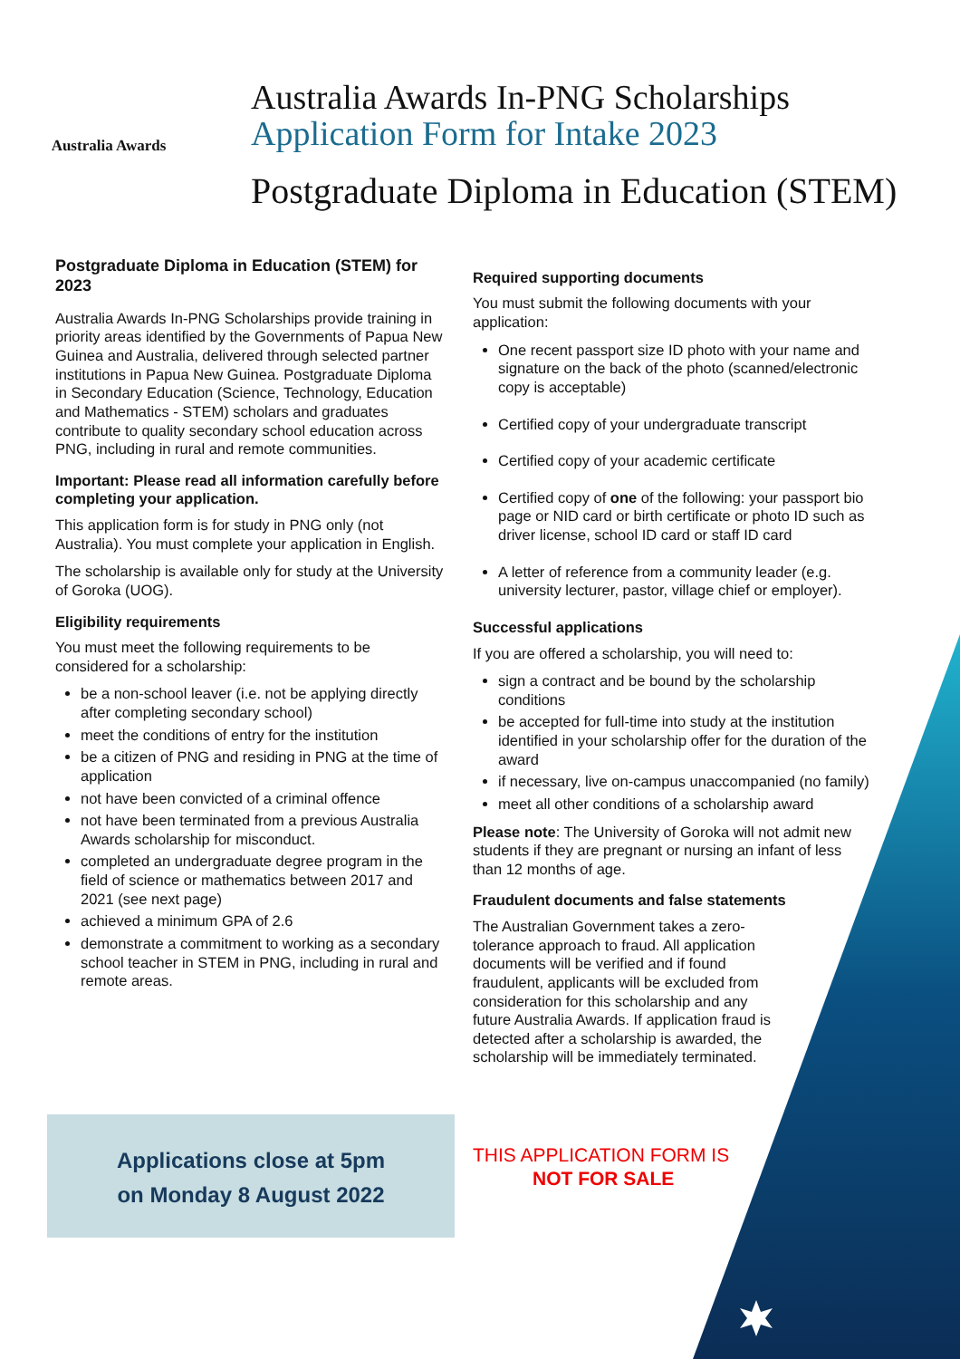Australia Awards
Australia Awards In-PNG Scholarships
Application Form for Intake 2023
Postgraduate Diploma in Education (STEM)
Postgraduate Diploma in Education (STEM) for 2023
Australia Awards In-PNG Scholarships provide training in priority areas identified by the Governments of Papua New Guinea and Australia, delivered through selected partner institutions in Papua New Guinea. Postgraduate Diploma in Secondary Education (Science, Technology, Education and Mathematics - STEM) scholars and graduates contribute to quality secondary school education across PNG, including in rural and remote communities.
Important: Please read all information carefully before completing your application.
This application form is for study in PNG only (not Australia). You must complete your application in English.
The scholarship is available only for study at the University of Goroka (UOG).
Eligibility requirements
You must meet the following requirements to be considered for a scholarship:
be a non-school leaver (i.e. not be applying directly after completing secondary school)
meet the conditions of entry for the institution
be a citizen of PNG and residing in PNG at the time of application
not have been convicted of a criminal offence
not have been terminated from a previous Australia Awards scholarship for misconduct.
completed an undergraduate degree program in the field of science or mathematics between 2017 and 2021 (see next page)
achieved a minimum GPA of 2.6
demonstrate a commitment to working as a secondary school teacher in STEM in PNG, including in rural and remote areas.
Required supporting documents
You must submit the following documents with your application:
One recent passport size ID photo with your name and signature on the back of the photo (scanned/electronic copy is acceptable)
Certified copy of your undergraduate transcript
Certified copy of your academic certificate
Certified copy of one of the following: your passport bio page or NID card or birth certificate or photo ID such as driver license, school ID card or staff ID card
A letter of reference from a community leader (e.g. university lecturer, pastor, village chief or employer).
Successful applications
If you are offered a scholarship, you will need to:
sign a contract and be bound by the scholarship conditions
be accepted for full-time into study at the institution identified in your scholarship offer for the duration of the award
if necessary, live on-campus unaccompanied (no family)
meet all other conditions of a scholarship award
Please note: The University of Goroka will not admit new students if they are pregnant or nursing an infant of less than 12 months of age.
Fraudulent documents and false statements
The Australian Government takes a zero-tolerance approach to fraud. All application documents will be verified and if found fraudulent, applicants will be excluded from consideration for this scholarship and any future Australia Awards. If application fraud is detected after a scholarship is awarded, the scholarship will be immediately terminated.
Applications close at 5pm
on Monday 8 August 2022
THIS APPLICATION FORM IS
NOT FOR SALE